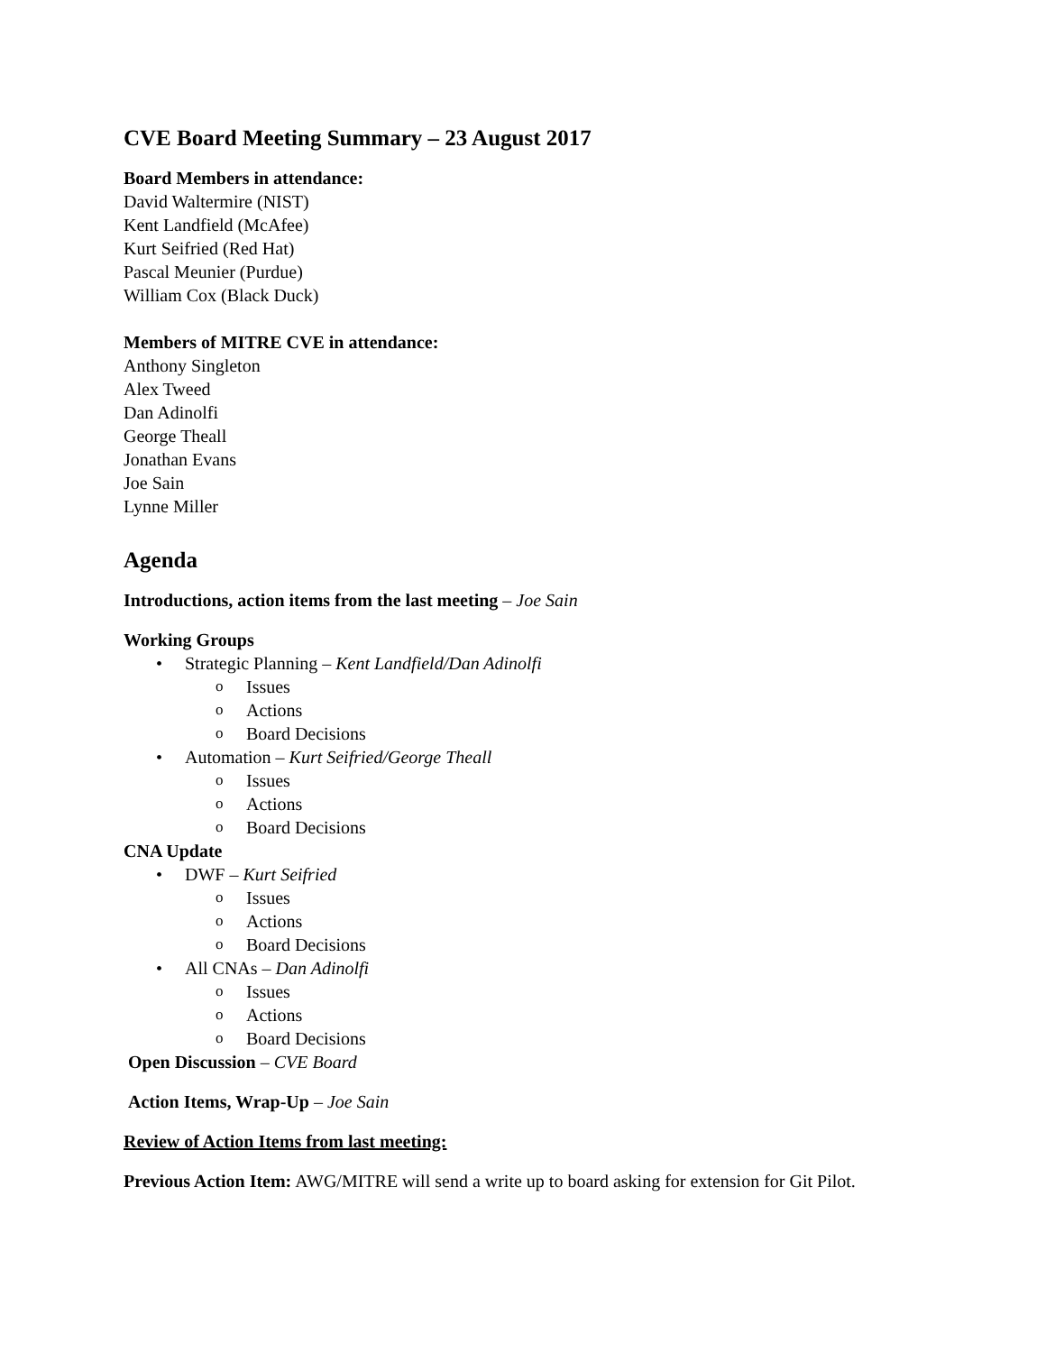CVE Board Meeting Summary – 23 August 2017
Board Members in attendance:
David Waltermire (NIST)
Kent Landfield (McAfee)
Kurt Seifried (Red Hat)
Pascal Meunier (Purdue)
William Cox (Black Duck)
Members of MITRE CVE in attendance:
Anthony Singleton
Alex Tweed
Dan Adinolfi
George Theall
Jonathan Evans
Joe Sain
Lynne Miller
Agenda
Introductions, action items from the last meeting – Joe Sain
Working Groups
• Strategic Planning – Kent Landfield/Dan Adinolfi
o Issues
o Actions
o Board Decisions
• Automation – Kurt Seifried/George Theall
o Issues
o Actions
o Board Decisions
CNA Update
• DWF – Kurt Seifried
o Issues
o Actions
o Board Decisions
• All CNAs – Dan Adinolfi
o Issues
o Actions
o Board Decisions
Open Discussion – CVE Board
Action Items, Wrap-Up – Joe Sain
Review of Action Items from last meeting:
Previous Action Item: AWG/MITRE will send a write up to board asking for extension for Git Pilot.